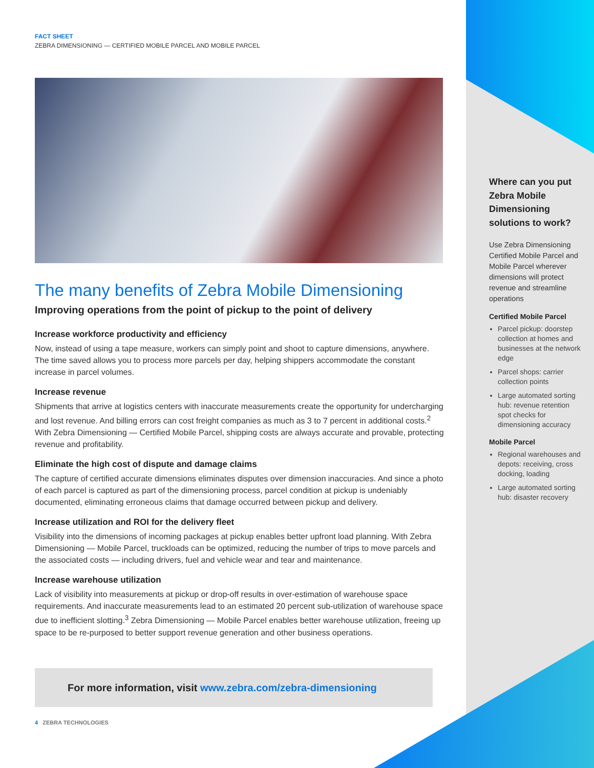FACT SHEET
ZEBRA DIMENSIONING — CERTIFIED MOBILE PARCEL AND MOBILE PARCEL
The many benefits of Zebra Mobile Dimensioning
Improving operations from the point of pickup to the point of delivery
Increase workforce productivity and efficiency
Now, instead of using a tape measure, workers can simply point and shoot to capture dimensions, anywhere. The time saved allows you to process more parcels per day, helping shippers accommodate the constant increase in parcel volumes.
Increase revenue
Shipments that arrive at logistics centers with inaccurate measurements create the opportunity for undercharging and lost revenue. And billing errors can cost freight companies as much as 3 to 7 percent in additional costs.<sup>2</sup> With Zebra Dimensioning — Certified Mobile Parcel, shipping costs are always accurate and provable, protecting revenue and profitability.
Eliminate the high cost of dispute and damage claims
The capture of certified accurate dimensions eliminates disputes over dimension inaccuracies. And since a photo of each parcel is captured as part of the dimensioning process, parcel condition at pickup is undeniably documented, eliminating erroneous claims that damage occurred between pickup and delivery.
Increase utilization and ROI for the delivery fleet
Visibility into the dimensions of incoming packages at pickup enables better upfront load planning. With Zebra Dimensioning — Mobile Parcel, truckloads can be optimized, reducing the number of trips to move parcels and the associated costs — including drivers, fuel and vehicle wear and tear and maintenance.
Increase warehouse utilization
Lack of visibility into measurements at pickup or drop-off results in over-estimation of warehouse space requirements. And inaccurate measurements lead to an estimated 20 percent sub-utilization of warehouse space due to inefficient slotting.<sup>3</sup> Zebra Dimensioning — Mobile Parcel enables better warehouse utilization, freeing up space to be re-purposed to better support revenue generation and other business operations.
For more information, visit www.zebra.com/zebra-dimensioning
4 ZEBRA TECHNOLOGIES
Where can you put Zebra Mobile Dimensioning solutions to work?
Use Zebra Dimensioning Certified Mobile Parcel and Mobile Parcel wherever dimensions will protect revenue and streamline operations
Certified Mobile Parcel
Parcel pickup: doorstep collection at homes and businesses at the network edge
Parcel shops: carrier collection points
Large automated sorting hub: revenue retention spot checks for dimensioning accuracy
Mobile Parcel
Regional warehouses and depots: receiving, cross docking, loading
Large automated sorting hub: disaster recovery